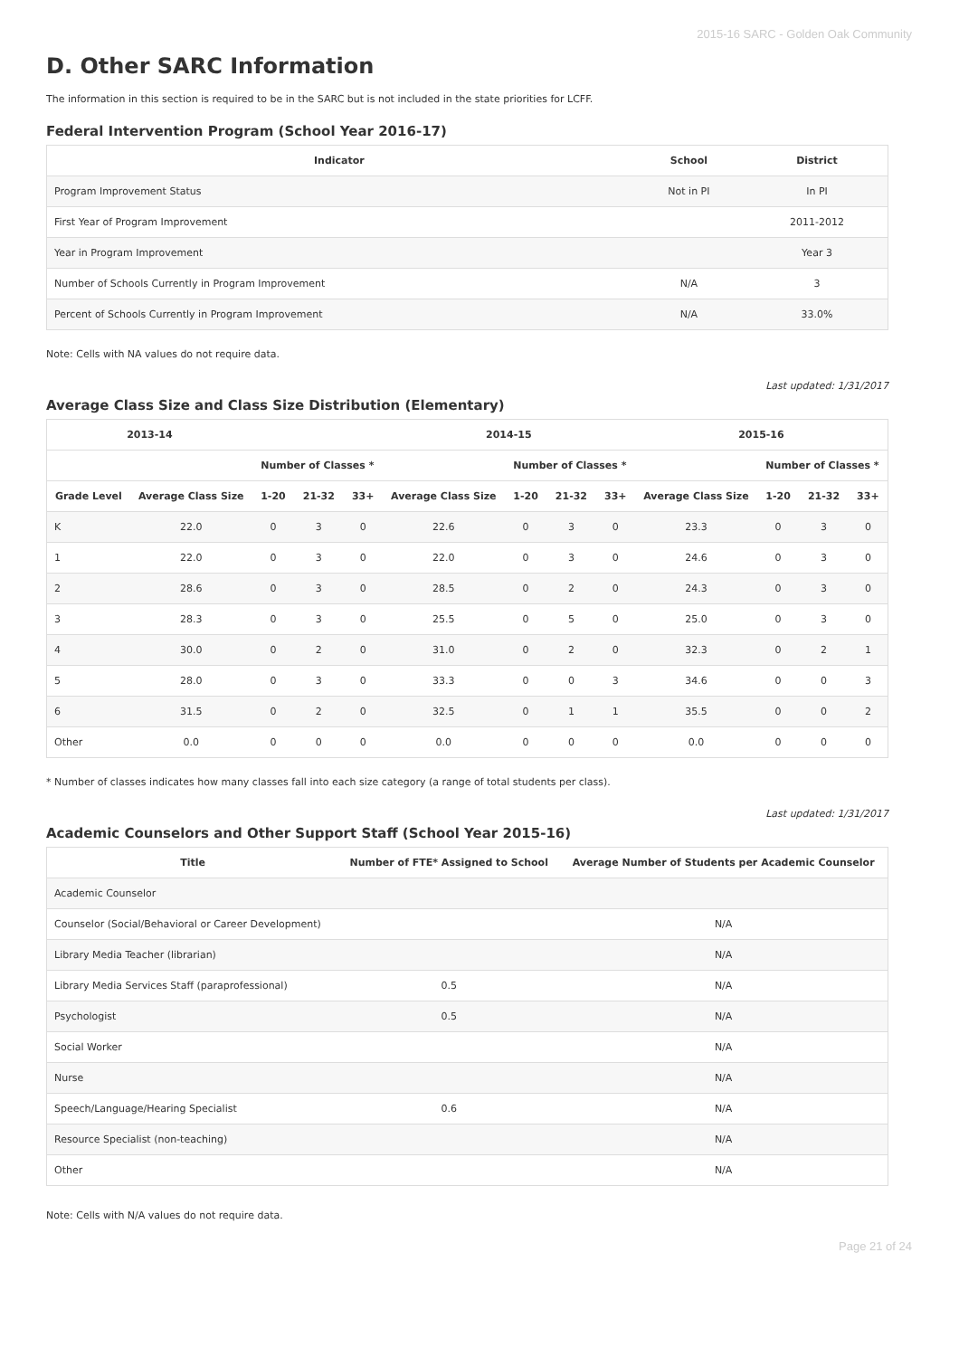2015-16 SARC - Golden Oak Community
D. Other SARC Information
The information in this section is required to be in the SARC but is not included in the state priorities for LCFF.
Federal Intervention Program (School Year 2016-17)
| Indicator | School | District |
| --- | --- | --- |
| Program Improvement Status | Not in PI | In PI |
| First Year of Program Improvement | | 2011-2012 |
| Year in Program Improvement | | Year 3 |
| Number of Schools Currently in Program Improvement | N/A | 3 |
| Percent of Schools Currently in Program Improvement | N/A | 33.0% |
Note: Cells with NA values do not require data.
Last updated: 1/31/2017
Average Class Size and Class Size Distribution (Elementary)
| 2013-14 | | | | | 2014-15 | | | | 2015-16 | | | |
| --- | --- | --- | --- | --- | --- | --- | --- | --- | --- | --- | --- | --- |
| | | Number of Classes * | | | | Number of Classes * | | | | Number of Classes * | | |
| Grade Level | Average Class Size | 1-20 | 21-32 | 33+ | Average Class Size | 1-20 | 21-32 | 33+ | Average Class Size | 1-20 | 21-32 | 33+ |
| K | 22.0 | 0 | 3 | 0 | 22.6 | 0 | 3 | 0 | 23.3 | 0 | 3 | 0 |
| 1 | 22.0 | 0 | 3 | 0 | 22.0 | 0 | 3 | 0 | 24.6 | 0 | 3 | 0 |
| 2 | 28.6 | 0 | 3 | 0 | 28.5 | 0 | 2 | 0 | 24.3 | 0 | 3 | 0 |
| 3 | 28.3 | 0 | 3 | 0 | 25.5 | 0 | 5 | 0 | 25.0 | 0 | 3 | 0 |
| 4 | 30.0 | 0 | 2 | 0 | 31.0 | 0 | 2 | 0 | 32.3 | 0 | 2 | 1 |
| 5 | 28.0 | 0 | 3 | 0 | 33.3 | 0 | 0 | 3 | 34.6 | 0 | 0 | 3 |
| 6 | 31.5 | 0 | 2 | 0 | 32.5 | 0 | 1 | 1 | 35.5 | 0 | 0 | 2 |
| Other | 0.0 | 0 | 0 | 0 | 0.0 | 0 | 0 | 0 | 0.0 | 0 | 0 | 0 |
* Number of classes indicates how many classes fall into each size category (a range of total students per class).
Last updated: 1/31/2017
Academic Counselors and Other Support Staff (School Year 2015-16)
| Title | Number of FTE* Assigned to School | Average Number of Students per Academic Counselor |
| --- | --- | --- |
| Academic Counselor | | |
| Counselor (Social/Behavioral or Career Development) | | N/A |
| Library Media Teacher (librarian) | | N/A |
| Library Media Services Staff (paraprofessional) | 0.5 | N/A |
| Psychologist | 0.5 | N/A |
| Social Worker | | N/A |
| Nurse | | N/A |
| Speech/Language/Hearing Specialist | 0.6 | N/A |
| Resource Specialist (non-teaching) | | N/A |
| Other | | N/A |
Note: Cells with N/A values do not require data.
Page 21 of 24